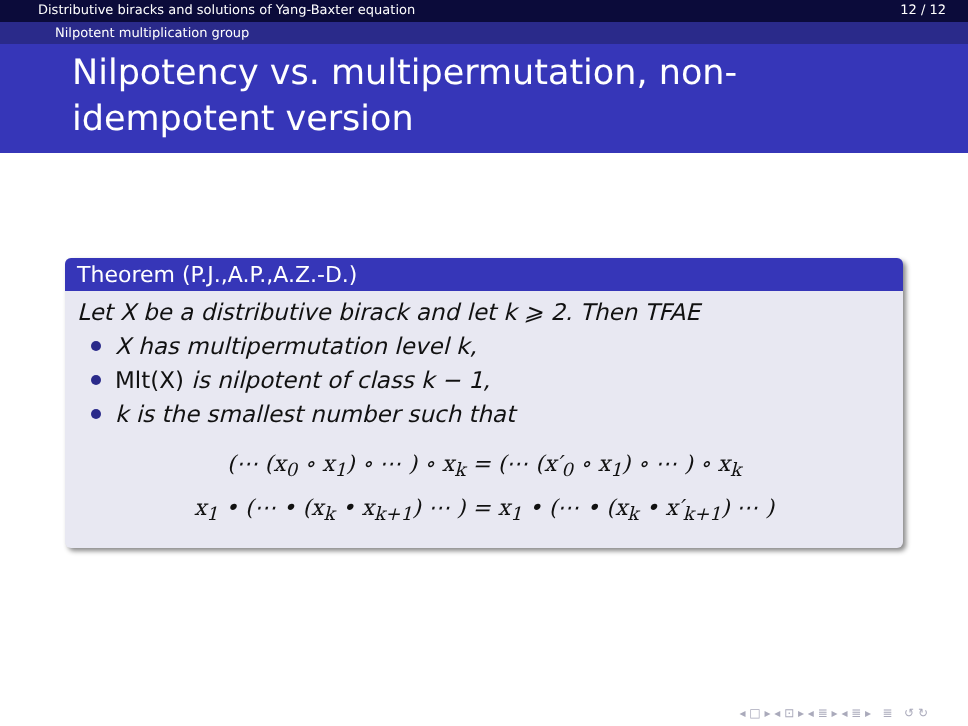Distributive biracks and solutions of Yang-Baxter equation 12 / 12
Nilpotent multiplication group
Nilpotency vs. multipermutation, non-idempotent version
Theorem (P.J.,A.P.,A.Z.-D.)
Let X be a distributive birack and let k ⩾ 2. Then TFAE
X has multipermutation level k,
Mlt(X) is nilpotent of class k − 1,
k is the smallest number such that
(⋯ (x<sub>0</sub> ∘ x<sub>1</sub>) ∘ ⋯ ) ∘ x<sub>k</sub> = (⋯ (x′<sub>0</sub> ∘ x<sub>1</sub>) ∘ ⋯ ) ∘ x<sub>k</sub>
x<sub>1</sub> • (⋯ • (x<sub>k</sub> • x<sub>k+1</sub>) ⋯ ) = x<sub>1</sub> • (⋯ • (x<sub>k</sub> • x′<sub>k+1</sub>) ⋯ )
◂ □ ▸ ◂ ⊡ ▸ ◂ ≣ ▸ ◂ ≣ ▸ ≣ ↺ ↻